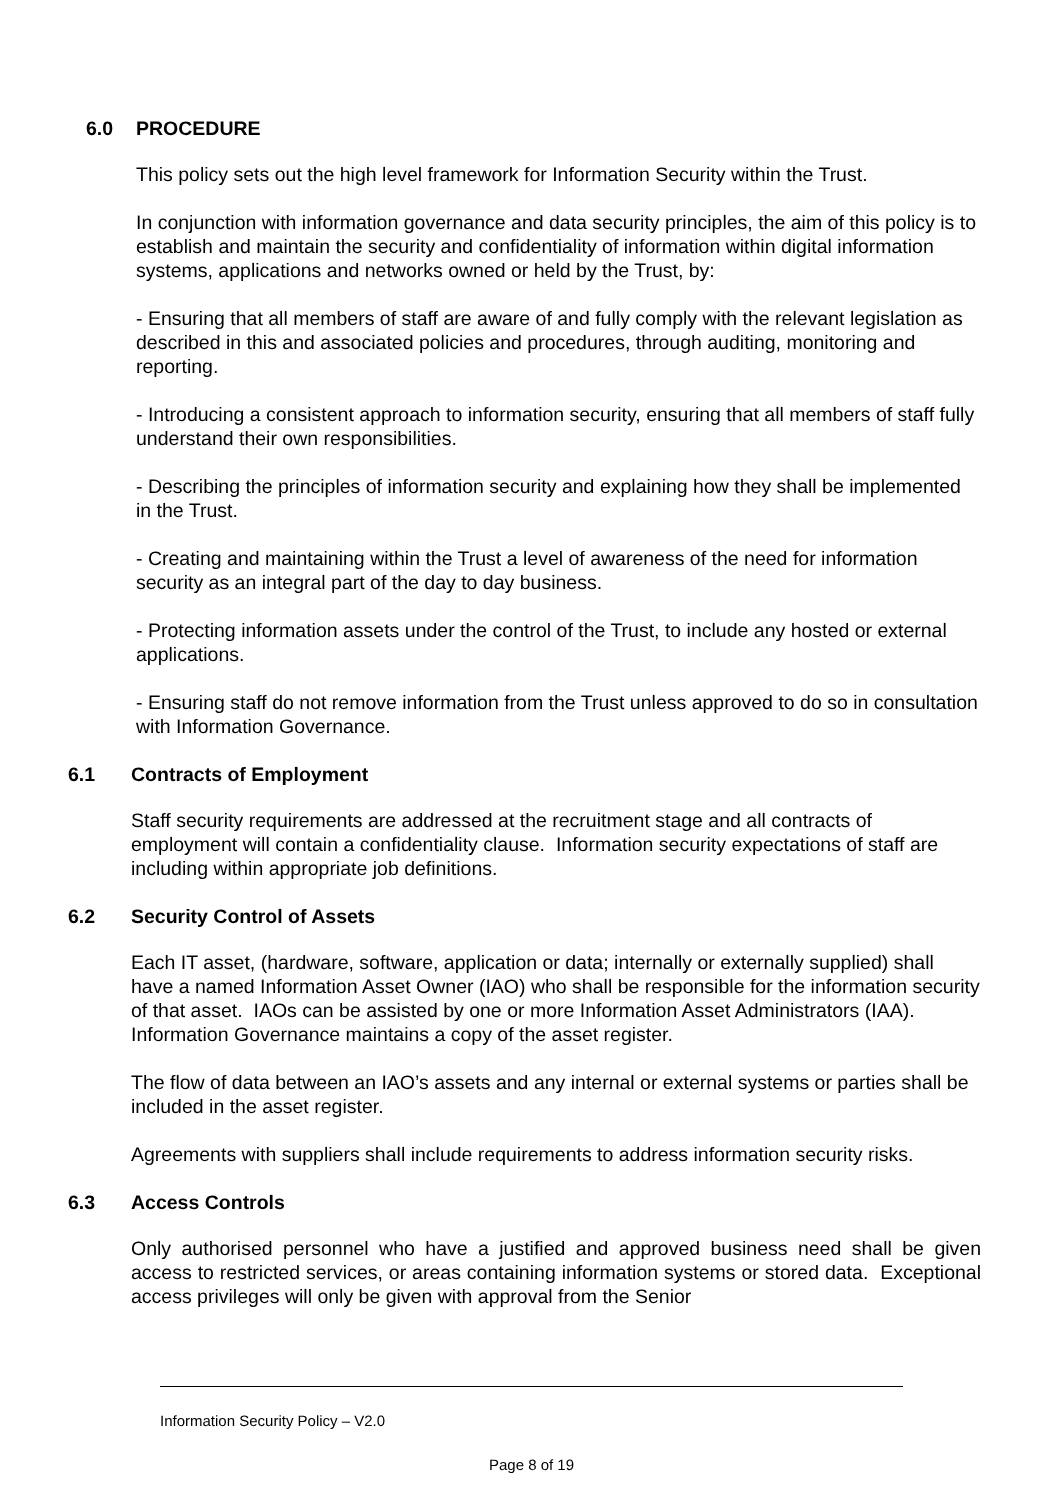6.0 PROCEDURE
This policy sets out the high level framework for Information Security within the Trust.
In conjunction with information governance and data security principles, the aim of this policy is to establish and maintain the security and confidentiality of information within digital information systems, applications and networks owned or held by the Trust, by:
- Ensuring that all members of staff are aware of and fully comply with the relevant legislation as described in this and associated policies and procedures, through auditing, monitoring and reporting.
- Introducing a consistent approach to information security, ensuring that all members of staff fully understand their own responsibilities.
- Describing the principles of information security and explaining how they shall be implemented in the Trust.
- Creating and maintaining within the Trust a level of awareness of the need for information security as an integral part of the day to day business.
- Protecting information assets under the control of the Trust, to include any hosted or external applications.
- Ensuring staff do not remove information from the Trust unless approved to do so in consultation with Information Governance.
6.1 Contracts of Employment
Staff security requirements are addressed at the recruitment stage and all contracts of employment will contain a confidentiality clause. Information security expectations of staff are including within appropriate job definitions.
6.2 Security Control of Assets
Each IT asset, (hardware, software, application or data; internally or externally supplied) shall have a named Information Asset Owner (IAO) who shall be responsible for the information security of that asset. IAOs can be assisted by one or more Information Asset Administrators (IAA). Information Governance maintains a copy of the asset register.
The flow of data between an IAO’s assets and any internal or external systems or parties shall be included in the asset register.
Agreements with suppliers shall include requirements to address information security risks.
6.3 Access Controls
Only authorised personnel who have a justified and approved business need shall be given access to restricted services, or areas containing information systems or stored data. Exceptional access privileges will only be given with approval from the Senior
Information Security Policy – V2.0
Page 8 of 19